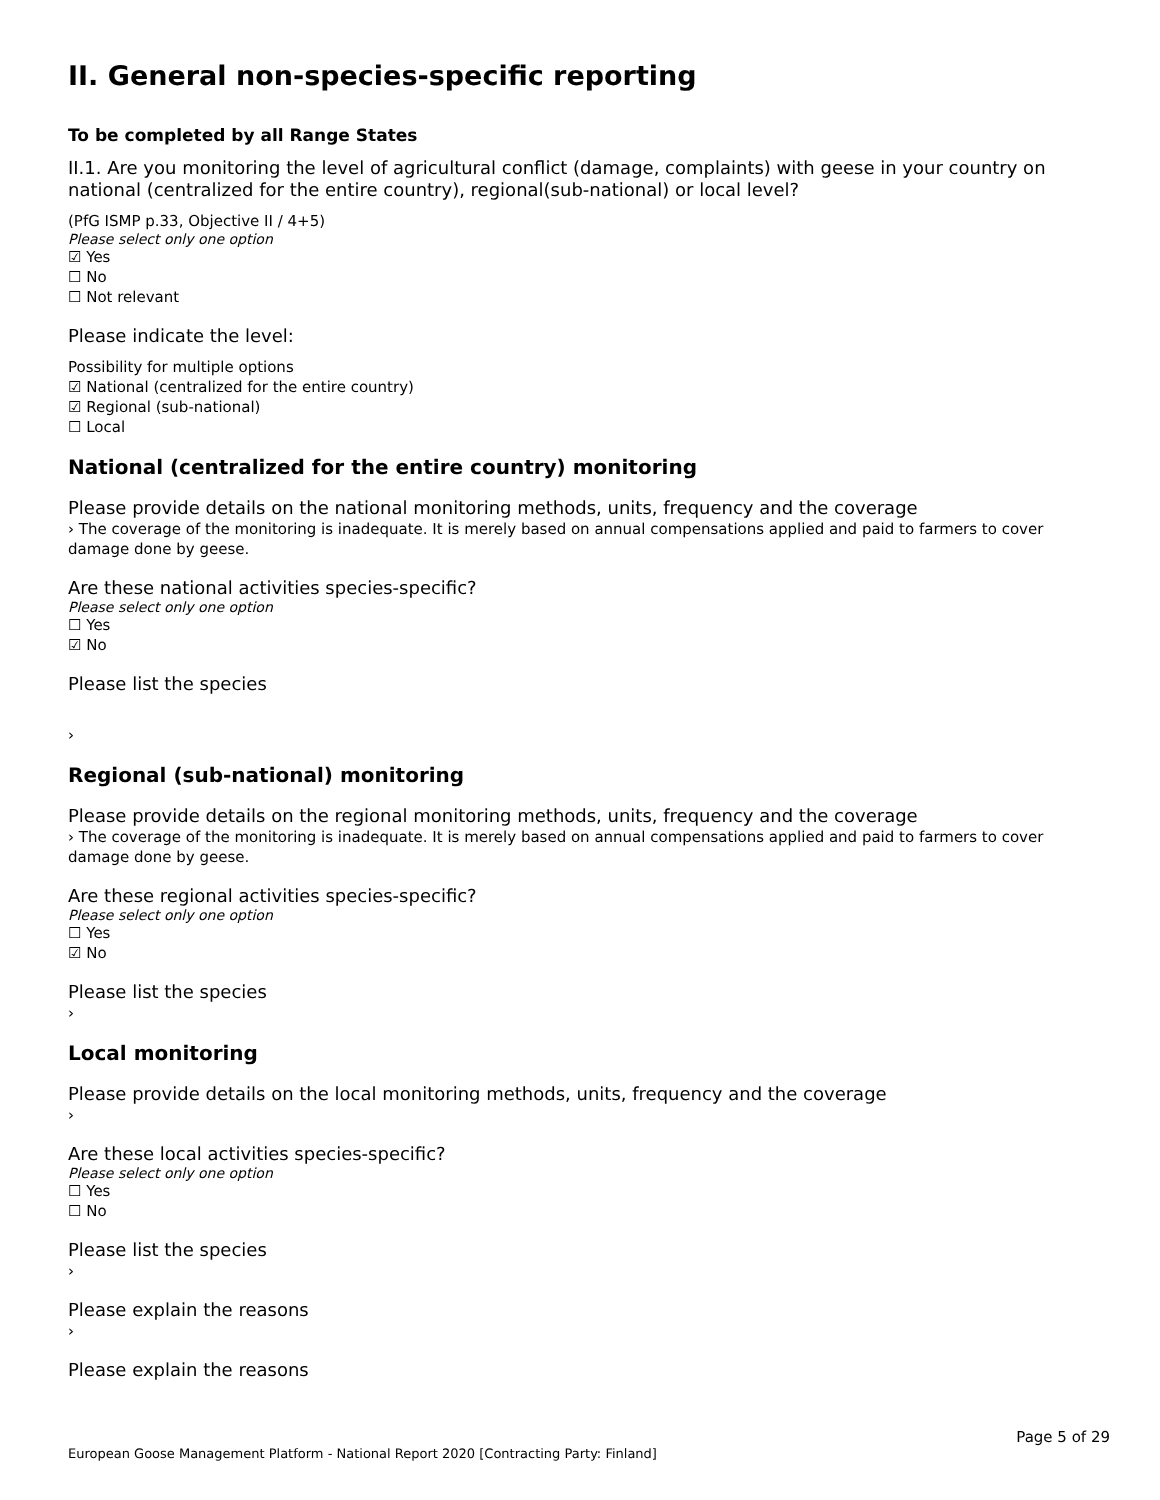II. General non-species-specific reporting
To be completed by all Range States
II.1. Are you monitoring the level of agricultural conflict (damage, complaints) with geese in your country on national (centralized for the entire country), regional(sub-national) or local level?
(PfG ISMP p.33, Objective II / 4+5)
Please select only one option
☑ Yes
☐ No
☐ Not relevant
Please indicate the level:
Possibility for multiple options
☑ National (centralized for the entire country)
☑ Regional (sub-national)
☐ Local
National (centralized for the entire country) monitoring
Please provide details on the national monitoring methods, units, frequency and the coverage
› The coverage of the monitoring is inadequate. It is merely based on annual compensations applied and paid to farmers to cover damage done by geese.
Are these national activities species-specific?
Please select only one option
☐ Yes
☑ No
Please list the species
›
Regional (sub-national) monitoring
Please provide details on the regional monitoring methods, units, frequency and the coverage
› The coverage of the monitoring is inadequate. It is merely based on annual compensations applied and paid to farmers to cover damage done by geese.
Are these regional activities species-specific?
Please select only one option
☐ Yes
☑ No
Please list the species
›
Local monitoring
Please provide details on the local monitoring methods, units, frequency and the coverage
›
Are these local activities species-specific?
Please select only one option
☐ Yes
☐ No
Please list the species
›
Please explain the reasons
›
Please explain the reasons
Page 5 of 29
European Goose Management Platform - National Report 2020 [Contracting Party: Finland]